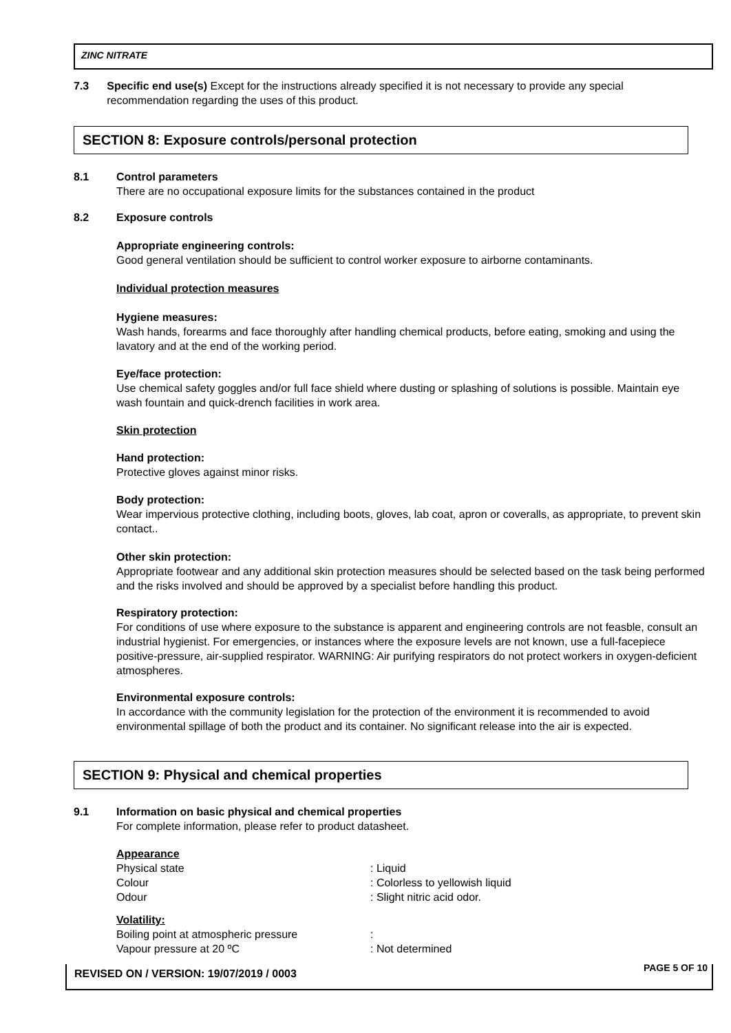ZINC NITRATE
7.3 Specific end use(s) Except for the instructions already specified it is not necessary to provide any special recommendation regarding the uses of this product.
SECTION 8: Exposure controls/personal protection
8.1 Control parameters
There are no occupational exposure limits for the substances contained in the product
8.2 Exposure controls
Appropriate engineering controls:
Good general ventilation should be sufficient to control worker exposure to airborne contaminants.
Individual protection measures
Hygiene measures:
Wash hands, forearms and face thoroughly after handling chemical products, before eating, smoking and using the lavatory and at the end of the working period.
Eye/face protection:
Use chemical safety goggles and/or full face shield where dusting or splashing of solutions is possible. Maintain eye wash fountain and quick-drench facilities in work area.
Skin protection
Hand protection:
Protective gloves against minor risks.
Body protection:
Wear impervious protective clothing, including boots, gloves, lab coat, apron or coveralls, as appropriate, to prevent skin contact..
Other skin protection:
Appropriate footwear and any additional skin protection measures should be selected based on the task being performed and the risks involved and should be approved by a specialist before handling this product.
Respiratory protection:
For conditions of use where exposure to the substance is apparent and engineering controls are not feasble, consult an industrial hygienist. For emergencies, or instances where the exposure levels are not known, use a full-facepiece positive-pressure, air-supplied respirator. WARNING: Air purifying respirators do not protect workers in oxygen-deficient atmospheres.
Environmental exposure controls:
In accordance with the community legislation for the protection of the environment it is recommended to avoid environmental spillage of both the product and its container. No significant release into the air is expected.
SECTION 9: Physical and chemical properties
9.1 Information on basic physical and chemical properties
For complete information, please refer to product datasheet.
Appearance
| Physical state | : Liquid |
| Colour | : Colorless to yellowish liquid |
| Odour | : Slight nitric acid odor. |
| Volatility: | |
| Boiling point at atmospheric pressure | : |
| Vapour pressure at 20 ºC | : Not determined |
REVISED ON / VERSION: 19/07/2019 / 0003 PAGE 5 OF 10